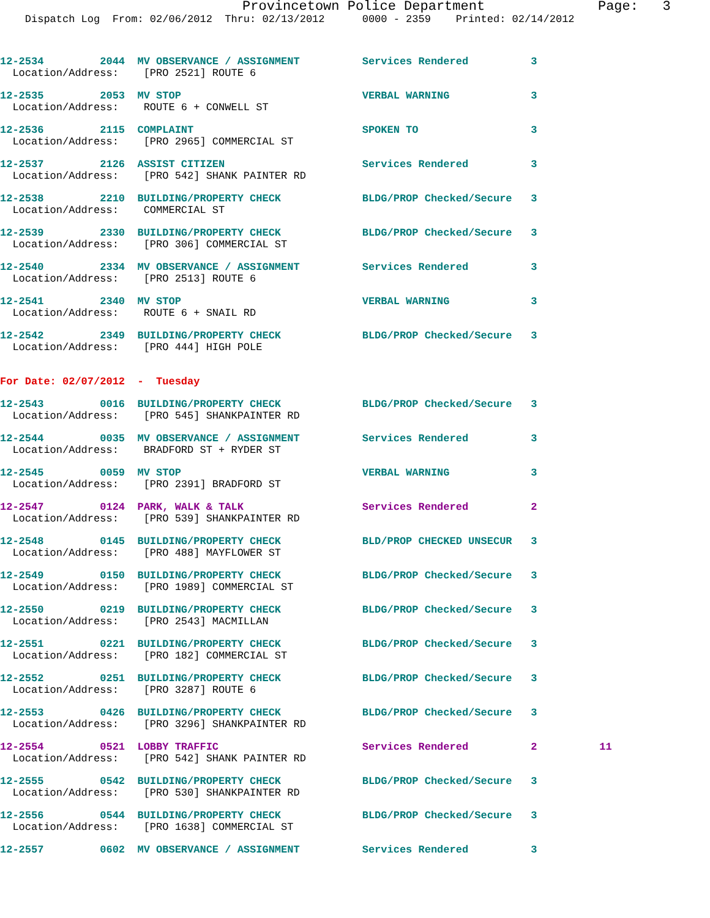Provincetown Police Department Page: 3
Dispatch Log From: 02/06/2012 Thru: 02/13/2012 0000 - 2359 Printed: 02/14/2012
12-2534 2044 MV OBSERVANCE / ASSIGNMENT Services Rendered 3 Location/Address: [PRO 2521] ROUTE 6
12-2535 2053 MV STOP VERBAL WARNING 3 Location/Address: ROUTE 6 + CONWELL ST
12-2536 2115 COMPLAINT SPOKEN TO 3 Location/Address: [PRO 2965] COMMERCIAL ST
12-2537 2126 ASSIST CITIZEN Services Rendered 3 Location/Address: [PRO 542] SHANK PAINTER RD
12-2538 2210 BUILDING/PROPERTY CHECK BLDG/PROP Checked/Secure 3 Location/Address: COMMERCIAL ST
12-2539 2330 BUILDING/PROPERTY CHECK BLDG/PROP Checked/Secure 3 Location/Address: [PRO 306] COMMERCIAL ST
12-2540 2334 MV OBSERVANCE / ASSIGNMENT Services Rendered 3 Location/Address: [PRO 2513] ROUTE 6
12-2541 2340 MV STOP VERBAL WARNING 3 Location/Address: ROUTE 6 + SNAIL RD
12-2542 2349 BUILDING/PROPERTY CHECK BLDG/PROP Checked/Secure 3 Location/Address: [PRO 444] HIGH POLE
For Date: 02/07/2012 - Tuesday
12-2543 0016 BUILDING/PROPERTY CHECK BLDG/PROP Checked/Secure 3 Location/Address: [PRO 545] SHANKPAINTER RD
12-2544 0035 MV OBSERVANCE / ASSIGNMENT Services Rendered 3 Location/Address: BRADFORD ST + RYDER ST
12-2545 0059 MV STOP VERBAL WARNING 3 Location/Address: [PRO 2391] BRADFORD ST
12-2547 0124 PARK, WALK & TALK Services Rendered 2 Location/Address: [PRO 539] SHANKPAINTER RD
12-2548 0145 BUILDING/PROPERTY CHECK BLD/PROP CHECKED UNSECUR 3 Location/Address: [PRO 488] MAYFLOWER ST
12-2549 0150 BUILDING/PROPERTY CHECK BLDG/PROP Checked/Secure 3 Location/Address: [PRO 1989] COMMERCIAL ST
12-2550 0219 BUILDING/PROPERTY CHECK BLDG/PROP Checked/Secure 3 Location/Address: [PRO 2543] MACMILLAN
12-2551 0221 BUILDING/PROPERTY CHECK BLDG/PROP Checked/Secure 3 Location/Address: [PRO 182] COMMERCIAL ST
12-2552 0251 BUILDING/PROPERTY CHECK BLDG/PROP Checked/Secure 3 Location/Address: [PRO 3287] ROUTE 6
12-2553 0426 BUILDING/PROPERTY CHECK BLDG/PROP Checked/Secure 3 Location/Address: [PRO 3296] SHANKPAINTER RD
12-2554 0521 LOBBY TRAFFIC Services Rendered 2 11 Location/Address: [PRO 542] SHANK PAINTER RD
12-2555 0542 BUILDING/PROPERTY CHECK BLDG/PROP Checked/Secure 3 Location/Address: [PRO 530] SHANKPAINTER RD
12-2556 0544 BUILDING/PROPERTY CHECK BLDG/PROP Checked/Secure 3 Location/Address: [PRO 1638] COMMERCIAL ST
12-2557 0602 MV OBSERVANCE / ASSIGNMENT Services Rendered 3